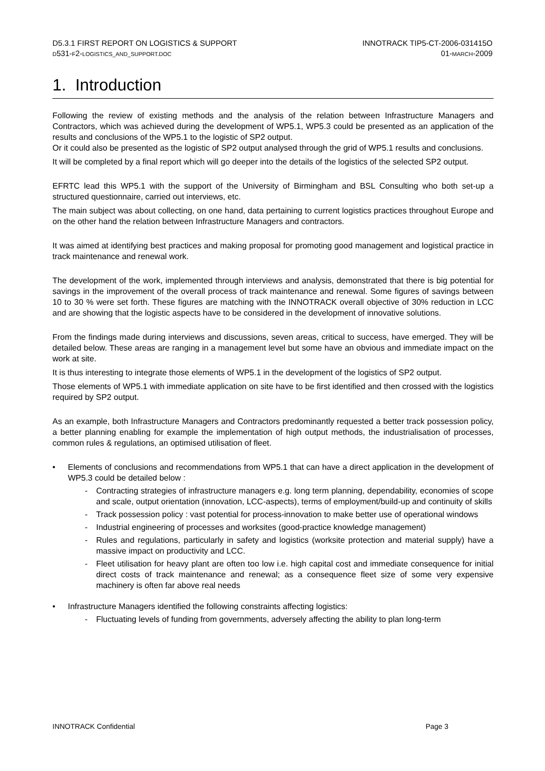D5.3.1 FIRST REPORT ON LOGISTICS & SUPPORT
D531-F2-LOGISTICS_AND_SUPPORT.DOC
INNOTRACK TIP5-CT-2006-031415O
01-MARCH-2009
1. Introduction
Following the review of existing methods and the analysis of the relation between Infrastructure Managers and Contractors, which was achieved during the development of WP5.1, WP5.3 could be presented as an application of the results and conclusions of the WP5.1 to the logistic of SP2 output.
Or it could also be presented as the logistic of SP2 output analysed through the grid of WP5.1 results and conclusions.
It will be completed by a final report which will go deeper into the details of the logistics of the selected SP2 output.
EFRTC lead this WP5.1 with the support of the University of Birmingham and BSL Consulting who both set-up a structured questionnaire, carried out interviews, etc.
The main subject was about collecting, on one hand, data pertaining to current logistics practices throughout Europe and on the other hand the relation between Infrastructure Managers and contractors.
It was aimed at identifying best practices and making proposal for promoting good management and logistical practice in track maintenance and renewal work.
The development of the work, implemented through interviews and analysis, demonstrated that there is big potential for savings in the improvement of the overall process of track maintenance and renewal. Some figures of savings between 10 to 30 % were set forth. These figures are matching with the INNOTRACK overall objective of 30% reduction in LCC and are showing that the logistic aspects have to be considered in the development of innovative solutions.
From the findings made during interviews and discussions, seven areas, critical to success, have emerged. They will be detailed below. These areas are ranging in a management level but some have an obvious and immediate impact on the work at site.
It is thus interesting to integrate those elements of WP5.1 in the development of the logistics of SP2 output.
Those elements of WP5.1 with immediate application on site have to be first identified and then crossed with the logistics required by SP2 output.
As an example, both Infrastructure Managers and Contractors predominantly requested a better track possession policy, a better planning enabling for example the implementation of high output methods, the industrialisation of processes, common rules & regulations, an optimised utilisation of fleet.
• Elements of conclusions and recommendations from WP5.1 that can have a direct application in the development of WP5.3 could be detailed below :
- Contracting strategies of infrastructure managers e.g. long term planning, dependability, economies of scope and scale, output orientation (innovation, LCC-aspects), terms of employment/build-up and continuity of skills
- Track possession policy : vast potential for process-innovation to make better use of operational windows
- Industrial engineering of processes and worksites (good-practice knowledge management)
- Rules and regulations, particularly in safety and logistics (worksite protection and material supply) have a massive impact on productivity and LCC.
- Fleet utilisation for heavy plant are often too low i.e. high capital cost and immediate consequence for initial direct costs of track maintenance and renewal; as a consequence fleet size of some very expensive machinery is often far above real needs
• Infrastructure Managers identified the following constraints affecting logistics:
- Fluctuating levels of funding from governments, adversely affecting the ability to plan long-term
INNOTRACK Confidential Page 3